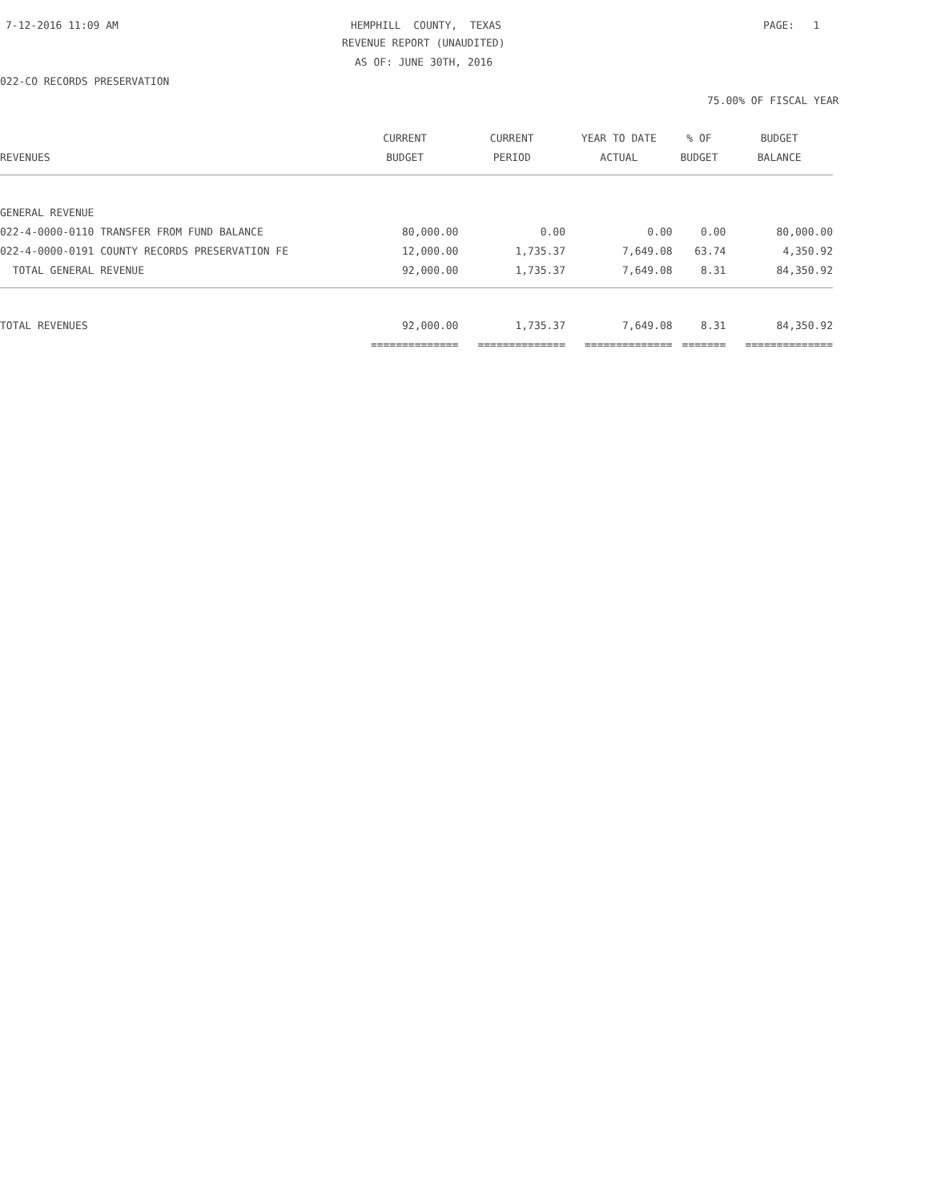7-12-2016 11:09 AM
HEMPHILL COUNTY, TEXAS
PAGE: 1
REVENUE REPORT (UNAUDITED)
AS OF: JUNE 30TH, 2016
022-CO RECORDS PRESERVATION
75.00% OF FISCAL YEAR
| | CURRENT | CURRENT | YEAR TO DATE | % OF | BUDGET |
| --- | --- | --- | --- | --- | --- |
| REVENUES | BUDGET | PERIOD | ACTUAL | BUDGET | BALANCE |
| GENERAL REVENUE | | | | | |
| 022-4-0000-0110 TRANSFER FROM FUND BALANCE | 80,000.00 | 0.00 | 0.00 | 0.00 | 80,000.00 |
| 022-4-0000-0191 COUNTY RECORDS PRESERVATION FE | 12,000.00 | 1,735.37 | 7,649.08 | 63.74 | 4,350.92 |
| TOTAL GENERAL REVENUE | 92,000.00 | 1,735.37 | 7,649.08 | 8.31 | 84,350.92 |
| TOTAL REVENUES | 92,000.00 | 1,735.37 | 7,649.08 | 8.31 | 84,350.92 |
| | ============== | ============== | ============== | ======= | ============== |